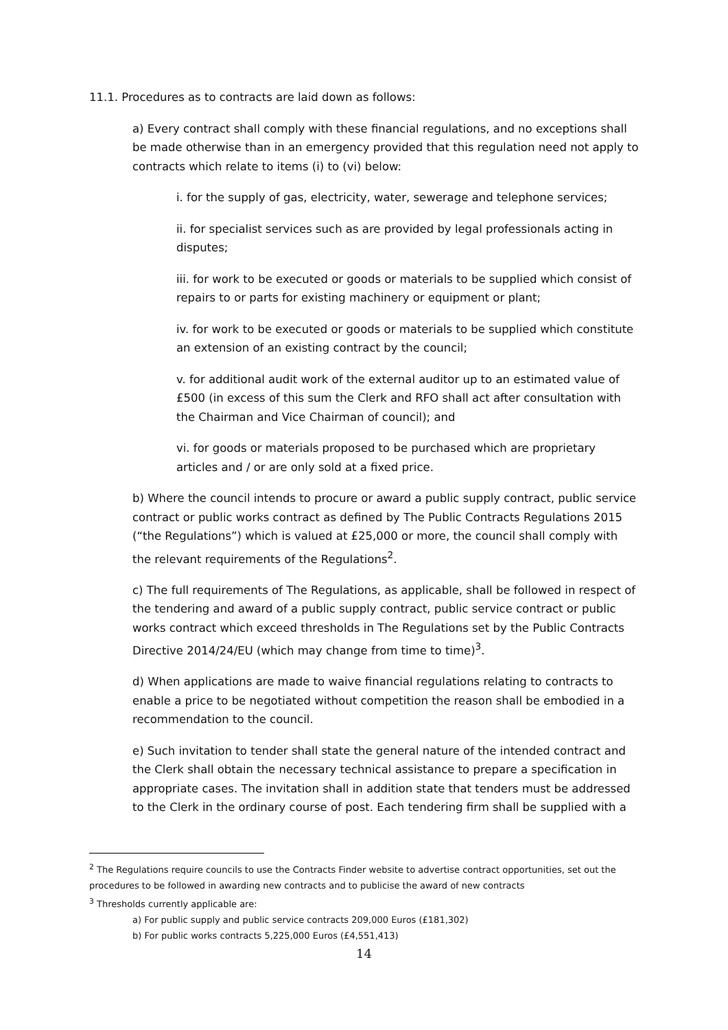11.1. Procedures as to contracts are laid down as follows:
a) Every contract shall comply with these financial regulations, and no exceptions shall be made otherwise than in an emergency provided that this regulation need not apply to contracts which relate to items (i) to (vi) below:
i. for the supply of gas, electricity, water, sewerage and telephone services;
ii. for specialist services such as are provided by legal professionals acting in disputes;
iii. for work to be executed or goods or materials to be supplied which consist of repairs to or parts for existing machinery or equipment or plant;
iv. for work to be executed or goods or materials to be supplied which constitute an extension of an existing contract by the council;
v. for additional audit work of the external auditor up to an estimated value of £500 (in excess of this sum the Clerk and RFO shall act after consultation with the Chairman and Vice Chairman of council); and
vi. for goods or materials proposed to be purchased which are proprietary articles and / or are only sold at a fixed price.
b) Where the council intends to procure or award a public supply contract, public service contract or public works contract as defined by The Public Contracts Regulations 2015 (“the Regulations”) which is valued at £25,000 or more, the council shall comply with the relevant requirements of the Regulations<sup>2</sup>.
c) The full requirements of The Regulations, as applicable, shall be followed in respect of the tendering and award of a public supply contract, public service contract or public works contract which exceed thresholds in The Regulations set by the Public Contracts Directive 2014/24/EU (which may change from time to time)<sup>3</sup>.
d) When applications are made to waive financial regulations relating to contracts to enable a price to be negotiated without competition the reason shall be embodied in a recommendation to the council.
e) Such invitation to tender shall state the general nature of the intended contract and the Clerk shall obtain the necessary technical assistance to prepare a specification in appropriate cases. The invitation shall in addition state that tenders must be addressed to the Clerk in the ordinary course of post. Each tendering firm shall be supplied with a
<sup>2</sup> The Regulations require councils to use the Contracts Finder website to advertise contract opportunities, set out the procedures to be followed in awarding new contracts and to publicise the award of new contracts
<sup>3</sup> Thresholds currently applicable are:
a) For public supply and public service contracts 209,000 Euros (£181,302)
b) For public works contracts 5,225,000 Euros (£4,551,413)
14